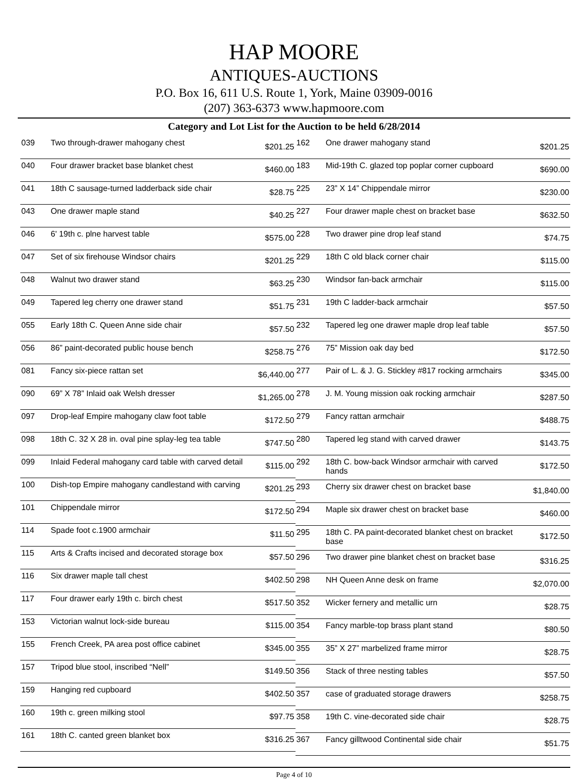HAP MOORE
ANTIQUES-AUCTIONS
P.O. Box 16, 611 U.S. Route 1, York, Maine 03909-0016
(207) 363-6373 www.hapmoore.com
Category and Lot List for the Auction to be held 6/28/2014
| 039 | Two through-drawer mahogany chest | $201.25 |
| 040 | Four drawer bracket base blanket chest | $460.00 |
| 041 | 18th C sausage-turned ladderback side chair | $28.75 |
| 043 | One drawer maple stand | $40.25 |
| 046 | 6' 19th c. plne harvest table | $575.00 |
| 047 | Set of six firehouse Windsor chairs | $201.25 |
| 048 | Walnut two drawer stand | $63.25 |
| 049 | Tapered leg cherry one drawer stand | $51.75 |
| 055 | Early 18th C. Queen Anne side chair | $57.50 |
| 056 | 86” paint-decorated public house bench | $258.75 |
| 081 | Fancy six-piece rattan set | $6,440.00 |
| 090 | 69” X 78” Inlaid oak Welsh dresser | $1,265.00 |
| 097 | Drop-leaf Empire mahogany claw foot table | $172.50 |
| 098 | 18th C. 32 X 28 in. oval pine splay-leg tea table | $747.50 |
| 099 | Inlaid Federal mahogany card table with carved detail | $115.00 |
| 100 | Dish-top Empire mahogany candlestand with carving | $201.25 |
| 101 | Chippendale mirror | $172.50 |
| 114 | Spade foot c.1900 armchair | $11.50 |
| 115 | Arts & Crafts incised and decorated storage box | $57.50 |
| 116 | Six drawer maple tall chest | $402.50 |
| 117 | Four drawer early 19th c. birch chest | $517.50 |
| 153 | Victorian walnut lock-side bureau | $115.00 |
| 155 | French Creek, PA area post office cabinet | $345.00 |
| 157 | Tripod blue stool, inscribed “Nell” | $149.50 |
| 159 | Hanging red cupboard | $402.50 |
| 160 | 19th c. green milking stool | $97.75 |
| 161 | 18th C. canted green blanket box | $316.25 |
| 162 | One drawer mahogany stand | $201.25 |
| 183 | Mid-19th C. glazed top poplar corner cupboard | $690.00 |
| 225 | 23” X 14” Chippendale mirror | $230.00 |
| 227 | Four drawer maple chest on bracket base | $632.50 |
| 228 | Two drawer pine drop leaf stand | $74.75 |
| 229 | 18th C old black corner chair | $115.00 |
| 230 | Windsor fan-back armchair | $115.00 |
| 231 | 19th C ladder-back armchair | $57.50 |
| 232 | Tapered leg one drawer maple drop leaf table | $57.50 |
| 276 | 75” Mission oak day bed | $172.50 |
| 277 | Pair of L. & J. G. Stickley #817 rocking armchairs | $345.00 |
| 278 | J. M. Young mission oak rocking armchair | $287.50 |
| 279 | Fancy rattan armchair | $488.75 |
| 280 | Tapered leg stand with carved drawer | $143.75 |
| 292 | 18th C. bow-back Windsor armchair with carved hands | $172.50 |
| 293 | Cherry six drawer chest on bracket base | $1,840.00 |
| 294 | Maple six drawer chest on bracket base | $460.00 |
| 295 | 18th C. PA paint-decorated blanket chest on bracket base | $172.50 |
| 296 | Two drawer pine blanket chest on bracket base | $316.25 |
| 298 | NH Queen Anne desk on frame | $2,070.00 |
| 352 | Wicker fernery and metallic urn | $28.75 |
| 354 | Fancy marble-top brass plant stand | $80.50 |
| 355 | 35” X 27” marbelized frame mirror | $28.75 |
| 356 | Stack of three nesting tables | $57.50 |
| 357 | case of graduated storage drawers | $258.75 |
| 358 | 19th C. vine-decorated side chair | $28.75 |
| 367 | Fancy gilltwood Continental side chair | $51.75 |
Page 4 of 10